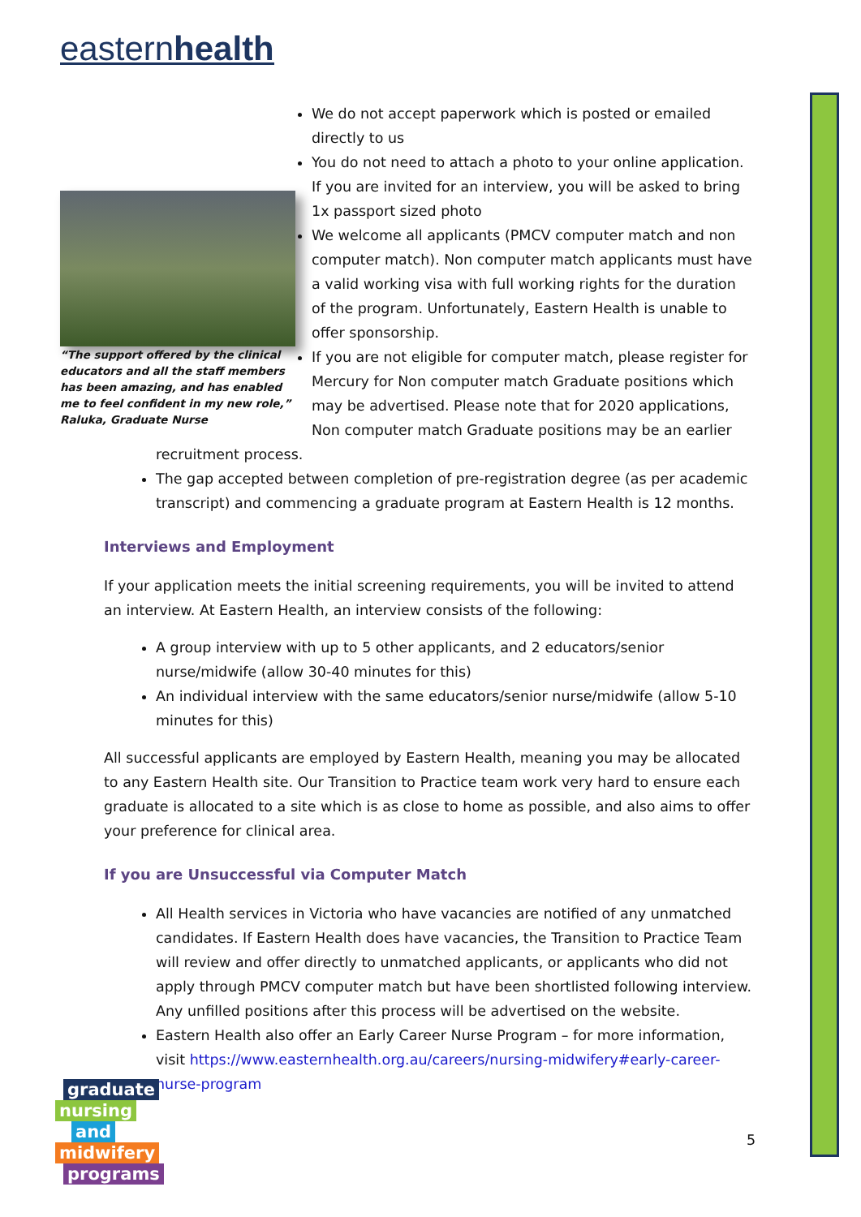easternhealth
“The support offered by the clinical educators and all the staff members has been amazing, and has enabled me to feel confident in my new role,” Raluka, Graduate Nurse
We do not accept paperwork which is posted or emailed directly to us
You do not need to attach a photo to your online application. If you are invited for an interview, you will be asked to bring 1x passport sized photo
We welcome all applicants (PMCV computer match and non computer match). Non computer match applicants must have a valid working visa with full working rights for the duration of the program. Unfortunately, Eastern Health is unable to offer sponsorship.
If you are not eligible for computer match, please register for Mercury for Non computer match Graduate positions which may be advertised. Please note that for 2020 applications, Non computer match Graduate positions may be an earlier recruitment process.
The gap accepted between completion of pre-registration degree (as per academic transcript) and commencing a graduate program at Eastern Health is 12 months.
Interviews and Employment
If your application meets the initial screening requirements, you will be invited to attend an interview. At Eastern Health, an interview consists of the following:
A group interview with up to 5 other applicants, and 2 educators/senior nurse/midwife (allow 30-40 minutes for this)
An individual interview with the same educators/senior nurse/midwife (allow 5-10 minutes for this)
All successful applicants are employed by Eastern Health, meaning you may be allocated to any Eastern Health site. Our Transition to Practice team work very hard to ensure each graduate is allocated to a site which is as close to home as possible, and also aims to offer your preference for clinical area.
If you are Unsuccessful via Computer Match
All Health services in Victoria who have vacancies are notified of any unmatched candidates. If Eastern Health does have vacancies, the Transition to Practice Team will review and offer directly to unmatched applicants, or applicants who did not apply through PMCV computer match but have been shortlisted following interview. Any unfilled positions after this process will be advertised on the website.
Eastern Health also offer an Early Career Nurse Program – for more information, visit https://www.easternhealth.org.au/careers/nursing-midwifery#early-career-nurse-program
graduate
nursing
and
midwifery
programs
5